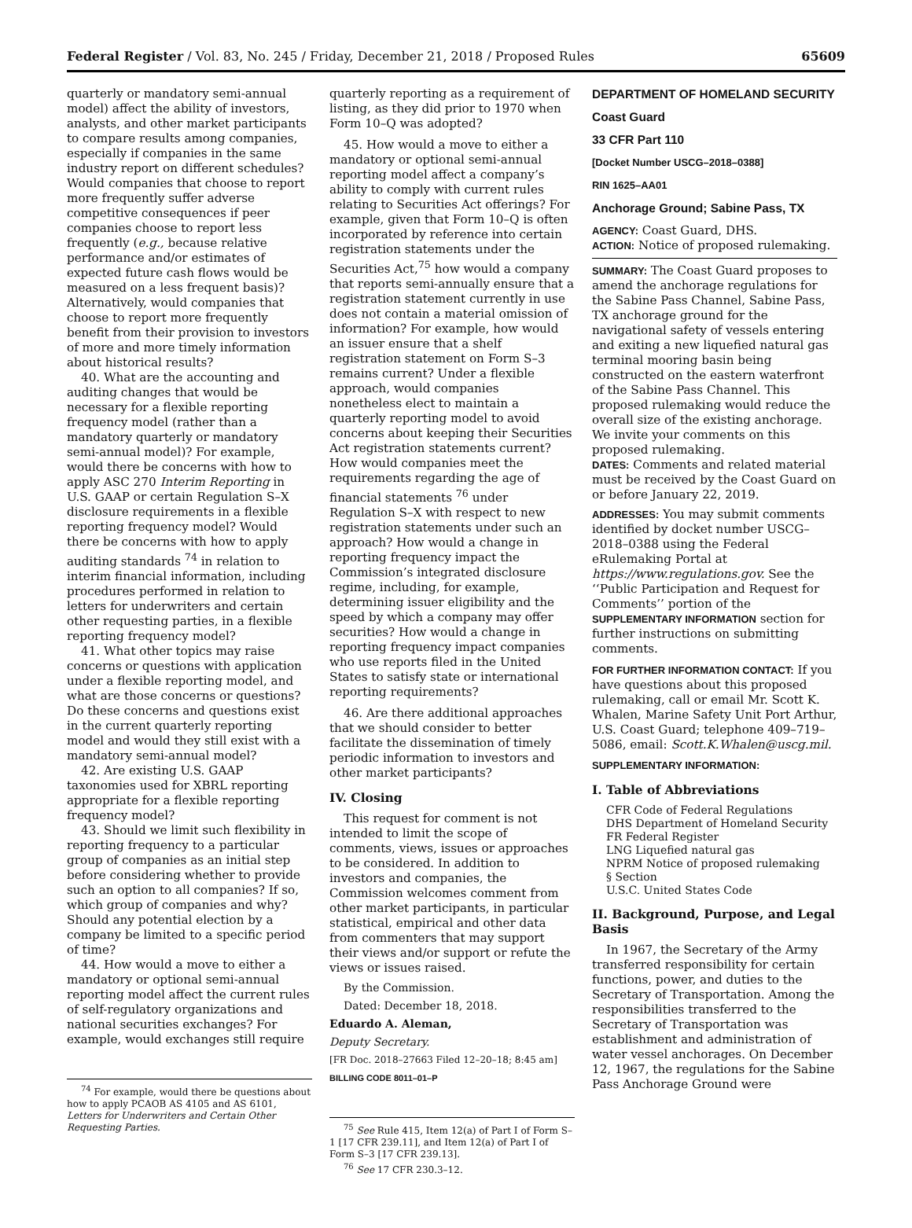Federal Register / Vol. 83, No. 245 / Friday, December 21, 2018 / Proposed Rules 65609
quarterly or mandatory semi-annual model) affect the ability of investors, analysts, and other market participants to compare results among companies, especially if companies in the same industry report on different schedules? Would companies that choose to report more frequently suffer adverse competitive consequences if peer companies choose to report less frequently (e.g., because relative performance and/or estimates of expected future cash flows would be measured on a less frequent basis)? Alternatively, would companies that choose to report more frequently benefit from their provision to investors of more and more timely information about historical results?
40. What are the accounting and auditing changes that would be necessary for a flexible reporting frequency model (rather than a mandatory quarterly or mandatory semi-annual model)? For example, would there be concerns with how to apply ASC 270 Interim Reporting in U.S. GAAP or certain Regulation S–X disclosure requirements in a flexible reporting frequency model? Would there be concerns with how to apply auditing standards <sup>74</sup> in relation to interim financial information, including procedures performed in relation to letters for underwriters and certain other requesting parties, in a flexible reporting frequency model?
41. What other topics may raise concerns or questions with application under a flexible reporting model, and what are those concerns or questions? Do these concerns and questions exist in the current quarterly reporting model and would they still exist with a mandatory semi-annual model?
42. Are existing U.S. GAAP taxonomies used for XBRL reporting appropriate for a flexible reporting frequency model?
43. Should we limit such flexibility in reporting frequency to a particular group of companies as an initial step before considering whether to provide such an option to all companies? If so, which group of companies and why? Should any potential election by a company be limited to a specific period of time?
44. How would a move to either a mandatory or optional semi-annual reporting model affect the current rules of self-regulatory organizations and national securities exchanges? For example, would exchanges still require
<sup>74</sup> For example, would there be questions about how to apply PCAOB AS 4105 and AS 6101, Letters for Underwriters and Certain Other Requesting Parties.
quarterly reporting as a requirement of listing, as they did prior to 1970 when Form 10–Q was adopted?
45. How would a move to either a mandatory or optional semi-annual reporting model affect a company’s ability to comply with current rules relating to Securities Act offerings? For example, given that Form 10–Q is often incorporated by reference into certain registration statements under the Securities Act,<sup>75</sup> how would a company that reports semi-annually ensure that a registration statement currently in use does not contain a material omission of information? For example, how would an issuer ensure that a shelf registration statement on Form S–3 remains current? Under a flexible approach, would companies nonetheless elect to maintain a quarterly reporting model to avoid concerns about keeping their Securities Act registration statements current? How would companies meet the requirements regarding the age of financial statements <sup>76</sup> under Regulation S–X with respect to new registration statements under such an approach? How would a change in reporting frequency impact the Commission’s integrated disclosure regime, including, for example, determining issuer eligibility and the speed by which a company may offer securities? How would a change in reporting frequency impact companies who use reports filed in the United States to satisfy state or international reporting requirements?
46. Are there additional approaches that we should consider to better facilitate the dissemination of timely periodic information to investors and other market participants?
IV. Closing
This request for comment is not intended to limit the scope of comments, views, issues or approaches to be considered. In addition to investors and companies, the Commission welcomes comment from other market participants, in particular statistical, empirical and other data from commenters that may support their views and/or support or refute the views or issues raised.
By the Commission.
Dated: December 18, 2018.
Eduardo A. Aleman,
Deputy Secretary.
[FR Doc. 2018–27663 Filed 12–20–18; 8:45 am]
BILLING CODE 8011–01–P
<sup>75</sup> See Rule 415, Item 12(a) of Part I of Form S–1 [17 CFR 239.11], and Item 12(a) of Part I of Form S–3 [17 CFR 239.13].
<sup>76</sup> See 17 CFR 230.3–12.
DEPARTMENT OF HOMELAND SECURITY
Coast Guard
33 CFR Part 110
[Docket Number USCG–2018–0388]
RIN 1625–AA01
Anchorage Ground; Sabine Pass, TX
AGENCY: Coast Guard, DHS.
ACTION: Notice of proposed rulemaking.
SUMMARY: The Coast Guard proposes to amend the anchorage regulations for the Sabine Pass Channel, Sabine Pass, TX anchorage ground for the navigational safety of vessels entering and exiting a new liquefied natural gas terminal mooring basin being constructed on the eastern waterfront of the Sabine Pass Channel. This proposed rulemaking would reduce the overall size of the existing anchorage. We invite your comments on this proposed rulemaking.
DATES: Comments and related material must be received by the Coast Guard on or before January 22, 2019.
ADDRESSES: You may submit comments identified by docket number USCG–2018–0388 using the Federal eRulemaking Portal at https://www.regulations.gov. See the ‘‘Public Participation and Request for Comments’’ portion of the SUPPLEMENTARY INFORMATION section for further instructions on submitting comments.
FOR FURTHER INFORMATION CONTACT: If you have questions about this proposed rulemaking, call or email Mr. Scott K. Whalen, Marine Safety Unit Port Arthur, U.S. Coast Guard; telephone 409–719–5086, email: Scott.K.Whalen@uscg.mil.
SUPPLEMENTARY INFORMATION:
I. Table of Abbreviations
CFR Code of Federal Regulations
DHS Department of Homeland Security
FR Federal Register
LNG Liquefied natural gas
NPRM Notice of proposed rulemaking
§ Section
U.S.C. United States Code
II. Background, Purpose, and Legal Basis
In 1967, the Secretary of the Army transferred responsibility for certain functions, power, and duties to the Secretary of Transportation. Among the responsibilities transferred to the Secretary of Transportation was establishment and administration of water vessel anchorages. On December 12, 1967, the regulations for the Sabine Pass Anchorage Ground were